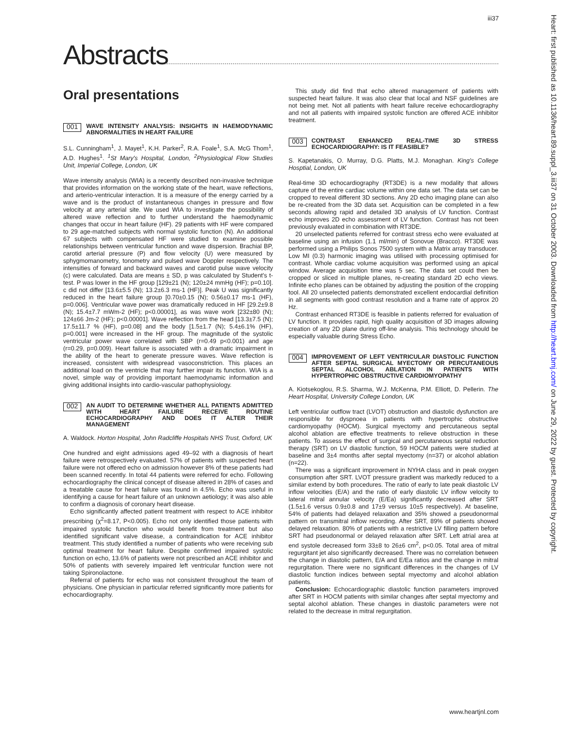iii37
Abstracts
Heart: first published as 10.1136/heart.89.suppl_3.iii37 on 31 October 2003. Downloaded from http://heart.bmj.com/ on June 29, 2022 by guest. Protected by copyright.
Oral presentations
001 WAVE INTENSITY ANALYSIS: INSIGHTS IN HAEMODYNAMIC ABNORMALITIES IN HEART FAILURE
S.L. Cunningham<sup>1</sup>, J. Mayet<sup>1</sup>, K.H. Parker<sup>2</sup>, R.A. Foale<sup>1</sup>, S.A. McG Thom<sup>1</sup>, A.D. Hughes<sup>1</sup>. <sup>1</sup>St Mary's Hospital, London, <sup>2</sup>Physiological Flow Studies Unit, Imperial College, London, UK
Wave intensity analysis (WIA) is a recently described non-invasive technique that provides information on the working state of the heart, wave reflections, and arterio-ventricular interaction. It is a measure of the energy carried by a wave and is the product of instantaneous changes in pressure and flow velocity at any arterial site. We used WIA to investigate the possibility of altered wave reflection and to further understand the haemodynamic changes that occur in heart failure (HF). 29 patients with HF were compared to 29 age-matched subjects with normal systolic function (N). An additional 67 subjects with compensated HF were studied to examine possible relationships between ventricular function and wave dispersion. Brachial BP, carotid arterial pressure (P) and flow velocity (U) were measured by sphygmomanometry, tonometry and pulsed wave Doppler respectively. The intensities of forward and backward waves and carotid pulse wave velocity (c) were calculated. Data are means ± SD, p was calculated by Student's t-test. P was lower in the HF group [129±21 (N); 120±24 mmHg (HF); p=0.10]. c did not differ [13.6±5.5 (N); 13.2±6.3 ms-1 (HF)]. Peak U was significantly reduced in the heart failure group [0.70±0.15 (N); 0.56±0.17 ms-1 (HF), p=0.006]. Ventricular wave power was dramatically reduced in HF [29.2±9.8 (N); 15.4±7.7 mWm-2 (HF); p<0.00001], as was wave work [232±80 (N); 124±66 Jm-2 (HF); p<0.00001]. Wave reflection from the head [13.3±7.5 (N); 17.5±11.7 % (HF), p=0.08] and the body [1.5±1.7 (N); 5.4±6.1% (HF), p=0.001] were increased in the HF group. The magnitude of the systolic ventricular power wave correlated with SBP (r=0.49 p<0.001) and age (r=0.29, p=0.009). Heart failure is associated with a dramatic impairment in the ability of the heart to generate pressure waves. Wave reflection is increased, consistent with widespread vasoconstriction. This places an additional load on the ventricle that may further impair its function. WIA is a novel, simple way of providing important haemodynamic information and giving additional insights into cardio-vascular pathophysiology.
002 AN AUDIT TO DETERMINE WHETHER ALL PATIENTS ADMITTED WITH HEART FAILURE RECEIVE ROUTINE ECHOCARDIOGRAPHY AND DOES IT ALTER THEIR MANAGEMENT
A. Waldock. Horton Hospital, John Radcliffe Hospitals NHS Trust, Oxford, UK
One hundred and eight admissions aged 49–92 with a diagnosis of heart failure were retrospectively evaluated. 57% of patients with suspected heart failure were not offered echo on admission however 8% of these patients had been scanned recently. In total 44 patients were referred for echo. Following echocardiography the clinical concept of disease altered in 28% of cases and a treatable cause for heart failure was found in 4.5%. Echo was useful in identifying a cause for heart failure of an unknown aetiology; it was also able to confirm a diagnosis of coronary heart disease.
Echo significantly affected patient treatment with respect to ACE inhibitor prescribing (χ<sup>2</sup>=8.17, P<0.005). Echo not only identified those patients with impaired systolic function who would benefit from treatment but also identified significant valve disease, a contraindication for ACE inhibitor treatment. This study identified a number of patients who were receiving sub optimal treatment for heart failure. Despite confirmed impaired systolic function on echo, 13.6% of patients were not prescribed an ACE inhibitor and 50% of patients with severely impaired left ventricular function were not taking Spironolactone.
Referral of patients for echo was not consistent throughout the team of physicians. One physician in particular referred significantly more patients for echocardiography.
This study did find that echo altered management of patients with suspected heart failure. It was also clear that local and NSF guidelines are not being met. Not all patients with heart failure receive echocardiography and not all patients with impaired systolic function are offered ACE inhibitor treatment.
003 CONTRAST ENHANCED REAL-TIME 3D STRESS ECHOCARDIOGRAPHY: IS IT FEASIBLE?
S. Kapetanakis, O. Murray, D.G. Platts, M.J. Monaghan. King's College Hosptial, London, UK
Real-time 3D echocardiography (RT3DE) is a new modality that allows capture of the entire cardiac volume within one data set. The data set can be cropped to reveal different 3D sections. Any 2D echo imaging plane can also be re-created from the 3D data set. Acquisition can be completed in a few seconds allowing rapid and detailed 3D analysis of LV function. Contrast echo improves 2D echo assessment of LV function. Contrast has not been previously evaluated in combination with RT3DE.
20 unselected patients referred for contrast stress echo were evaluated at baseline using an infusion (1.1 ml/min) of Sonovue (Bracco). RT3DE was performed using a Philips Sonos 7500 system with a Matrix array transducer. Low MI (0.3) harmonic imaging was utilised with processing optimised for contrast. Whole cardiac volume acquisition was performed using an apical window. Average acquisition time was 5 sec. The data set could then be cropped or sliced in multiple planes, re-creating standard 2D echo views. Infinite echo planes can be obtained by adjusting the position of the cropping tool. All 20 unselected patients demonstrated excellent endocardial definition in all segments with good contrast resolution and a frame rate of approx 20 Hz.
Contrast enhanced RT3DE is feasible in patients referred for evaluation of LV function. It provides rapid, high quality acquisition of 3D images allowing creation of any 2D plane during off-line analysis. This technology should be especially valuable during Stress Echo.
004 IMPROVEMENT OF LEFT VENTRICULAR DIASTOLIC FUNCTION AFTER SEPTAL SURGICAL MYECTOMY OR PERCUTANEOUS SEPTAL ALCOHOL ABLATION IN PATIENTS WITH HYPERTROPHIC OBSTRUCTIVE CARDIOMYOPATHY
A. Kiotsekoglou, R.S. Sharma, W.J. McKenna, P.M. Elliott, D. Pellerin. The Heart Hospital, University College London, UK
Left ventricular outflow tract (LVOT) obstruction and diastolic dysfunction are responsible for dyspnoea in patients with hypertrophic obstructive cardiomyopathy (HOCM). Surgical myectomy and percutaneous septal alcohol ablation are effective treatments to relieve obstruction in these patients. To assess the effect of surgical and percutaneous septal reduction therapy (SRT) on LV diastolic function, 59 HOCM patients were studied at baseline and 3±4 months after septal myectomy (n=37) or alcohol ablation (n=22).
There was a significant improvement in NYHA class and in peak oxygen consumption after SRT. LVOT pressure gradient was markedly reduced to a similar extend by both procedures. The ratio of early to late peak diastolic LV inflow velocities (E/A) and the ratio of early diastolic LV inflow velocity to lateral mitral annular velocity (E/Ea) significantly decreased after SRT (1.5±1.6 versus 0.9±0.8 and 17±9 versus 10±5 respectively). At baseline, 54% of patients had delayed relaxation and 35% showed a pseudonormal pattern on transmitral inflow recording. After SRT, 89% of patients showed delayed relaxation. 80% of patients with a restrictive LV filling pattern before SRT had pseudonormal or delayed relaxation after SRT. Left atrial area at end systole decreased form 33±8 to 26±6 cm<sup>2</sup>, p<0.05. Total area of mitral regurgitant jet also significantly decreased. There was no correlation between the change in diastolic pattern, E/A and E/Ea ratios and the change in mitral regurgitation. There were no significant differences in the changes of LV diastolic function indices between septal myectomy and alcohol ablation patients.
Conclusion: Echocardiographic diastolic function parameters improved after SRT in HOCM patients with similar changes after septal myectomy and septal alcohol ablation. These changes in diastolic parameters were not related to the decrease in mitral regurgitation.
www.heartjnl.com